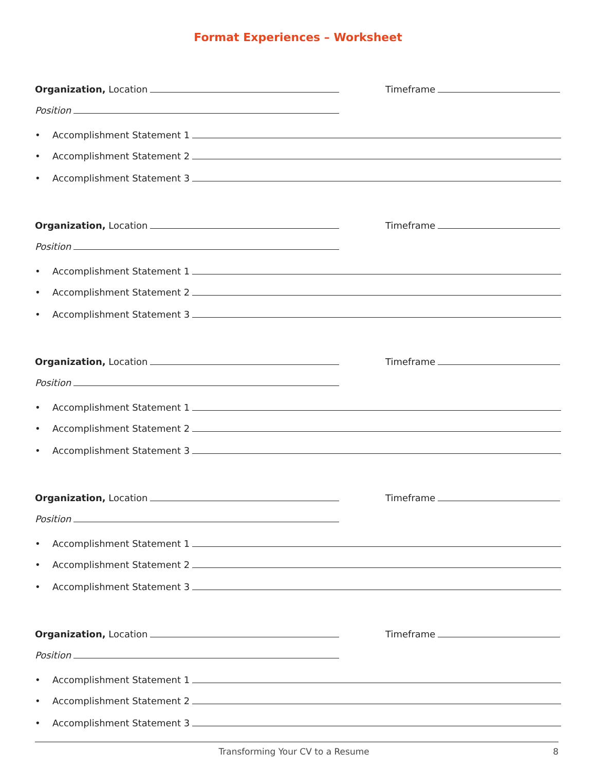Format Experiences – Worksheet
Organization, Location
Timeframe
Position
• Accomplishment Statement 1
• Accomplishment Statement 2
• Accomplishment Statement 3
Organization, Location
Timeframe
Position
• Accomplishment Statement 1
• Accomplishment Statement 2
• Accomplishment Statement 3
Organization, Location
Timeframe
Position
• Accomplishment Statement 1
• Accomplishment Statement 2
• Accomplishment Statement 3
Organization, Location
Timeframe
Position
• Accomplishment Statement 1
• Accomplishment Statement 2
• Accomplishment Statement 3
Organization, Location
Timeframe
Position
• Accomplishment Statement 1
• Accomplishment Statement 2
• Accomplishment Statement 3
Transforming Your CV to a Resume 8